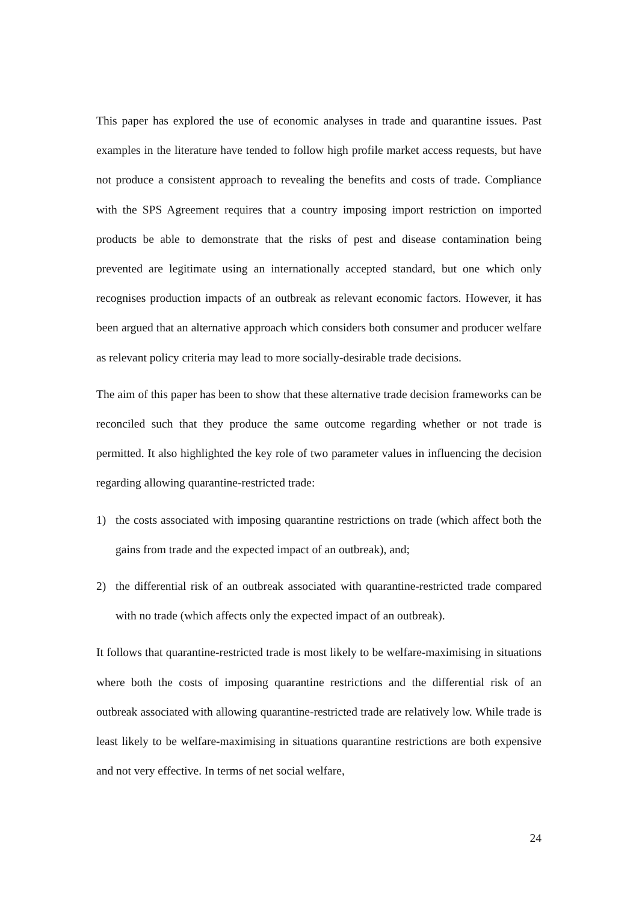This paper has explored the use of economic analyses in trade and quarantine issues. Past examples in the literature have tended to follow high profile market access requests, but have not produce a consistent approach to revealing the benefits and costs of trade. Compliance with the SPS Agreement requires that a country imposing import restriction on imported products be able to demonstrate that the risks of pest and disease contamination being prevented are legitimate using an internationally accepted standard, but one which only recognises production impacts of an outbreak as relevant economic factors. However, it has been argued that an alternative approach which considers both consumer and producer welfare as relevant policy criteria may lead to more socially-desirable trade decisions.
The aim of this paper has been to show that these alternative trade decision frameworks can be reconciled such that they produce the same outcome regarding whether or not trade is permitted. It also highlighted the key role of two parameter values in influencing the decision regarding allowing quarantine-restricted trade:
1) the costs associated with imposing quarantine restrictions on trade (which affect both the gains from trade and the expected impact of an outbreak), and;
2) the differential risk of an outbreak associated with quarantine-restricted trade compared with no trade (which affects only the expected impact of an outbreak).
It follows that quarantine-restricted trade is most likely to be welfare-maximising in situations where both the costs of imposing quarantine restrictions and the differential risk of an outbreak associated with allowing quarantine-restricted trade are relatively low. While trade is least likely to be welfare-maximising in situations quarantine restrictions are both expensive and not very effective. In terms of net social welfare,
24